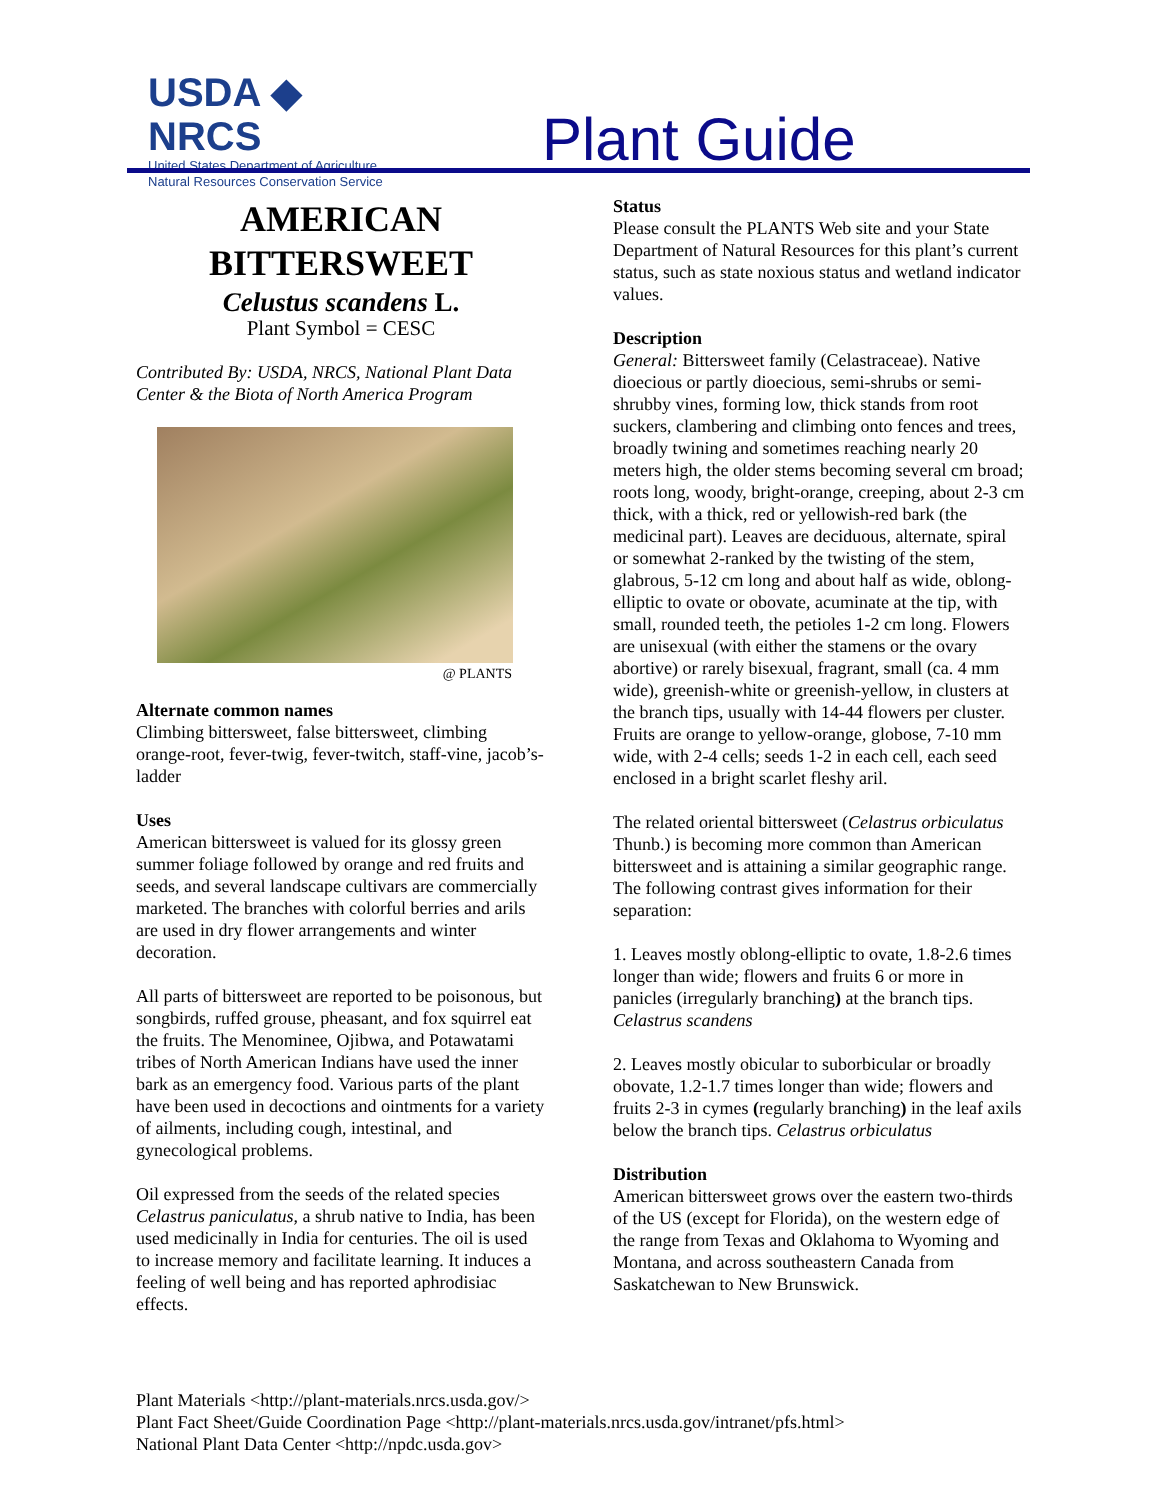USDA ◆ NRCS
United States Department of Agriculture
Natural Resources Conservation Service
Plant Guide
AMERICAN BITTERSWEET
Celustus scandens L.
Plant Symbol = CESC
Contributed By: USDA, NRCS, National Plant Data Center & the Biota of North America Program
@ PLANTS
Alternate common names
Climbing bittersweet, false bittersweet, climbing orange-root, fever-twig, fever-twitch, staff-vine, jacob’s-ladder
Uses
American bittersweet is valued for its glossy green summer foliage followed by orange and red fruits and seeds, and several landscape cultivars are commercially marketed. The branches with colorful berries and arils are used in dry flower arrangements and winter decoration.
All parts of bittersweet are reported to be poisonous, but songbirds, ruffed grouse, pheasant, and fox squirrel eat the fruits. The Menominee, Ojibwa, and Potawatami tribes of North American Indians have used the inner bark as an emergency food. Various parts of the plant have been used in decoctions and ointments for a variety of ailments, including cough, intestinal, and gynecological problems.
Oil expressed from the seeds of the related species Celastrus paniculatus, a shrub native to India, has been used medicinally in India for centuries. The oil is used to increase memory and facilitate learning. It induces a feeling of well being and has reported aphrodisiac effects.
Status
Please consult the PLANTS Web site and your State Department of Natural Resources for this plant’s current status, such as state noxious status and wetland indicator values.
Description
General: Bittersweet family (Celastraceae). Native dioecious or partly dioecious, semi-shrubs or semi-shrubby vines, forming low, thick stands from root suckers, clambering and climbing onto fences and trees, broadly twining and sometimes reaching nearly 20 meters high, the older stems becoming several cm broad; roots long, woody, bright-orange, creeping, about 2-3 cm thick, with a thick, red or yellowish-red bark (the medicinal part). Leaves are deciduous, alternate, spiral or somewhat 2-ranked by the twisting of the stem, glabrous, 5-12 cm long and about half as wide, oblong-elliptic to ovate or obovate, acuminate at the tip, with small, rounded teeth, the petioles 1-2 cm long. Flowers are unisexual (with either the stamens or the ovary abortive) or rarely bisexual, fragrant, small (ca. 4 mm wide), greenish-white or greenish-yellow, in clusters at the branch tips, usually with 14-44 flowers per cluster. Fruits are orange to yellow-orange, globose, 7-10 mm wide, with 2-4 cells; seeds 1-2 in each cell, each seed enclosed in a bright scarlet fleshy aril.
The related oriental bittersweet (Celastrus orbiculatus Thunb.) is becoming more common than American bittersweet and is attaining a similar geographic range. The following contrast gives information for their separation:
1. Leaves mostly oblong-elliptic to ovate, 1.8-2.6 times longer than wide; flowers and fruits 6 or more in panicles (irregularly branching) at the branch tips. Celastrus scandens
2. Leaves mostly obicular to suborbicular or broadly obovate, 1.2-1.7 times longer than wide; flowers and fruits 2-3 in cymes (regularly branching) in the leaf axils below the branch tips. Celastrus orbiculatus
Distribution
American bittersweet grows over the eastern two-thirds of the US (except for Florida), on the western edge of the range from Texas and Oklahoma to Wyoming and Montana, and across southeastern Canada from Saskatchewan to New Brunswick.
Plant Materials <http://plant-materials.nrcs.usda.gov/>
Plant Fact Sheet/Guide Coordination Page <http://plant-materials.nrcs.usda.gov/intranet/pfs.html>
National Plant Data Center <http://npdc.usda.gov>